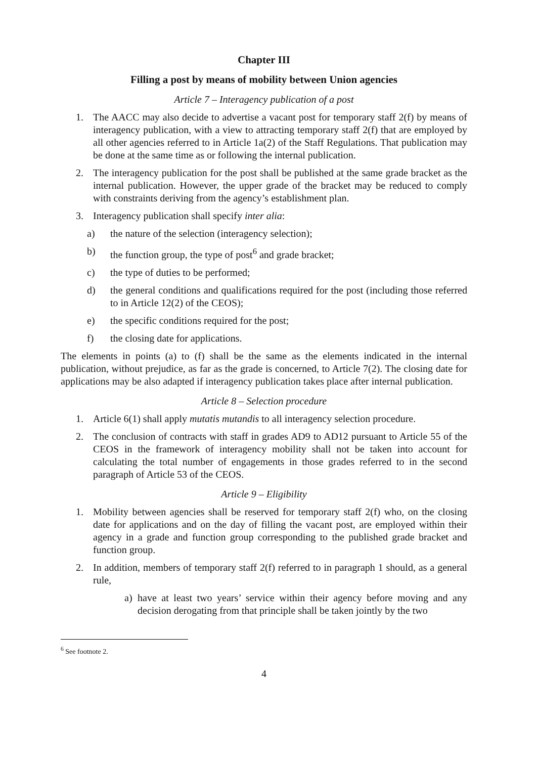Chapter III
Filling a post by means of mobility between Union agencies
Article 7 – Interagency publication of a post
1. The AACC may also decide to advertise a vacant post for temporary staff 2(f) by means of interagency publication, with a view to attracting temporary staff 2(f) that are employed by all other agencies referred to in Article 1a(2) of the Staff Regulations. That publication may be done at the same time as or following the internal publication.
2. The interagency publication for the post shall be published at the same grade bracket as the internal publication. However, the upper grade of the bracket may be reduced to comply with constraints deriving from the agency’s establishment plan.
3. Interagency publication shall specify inter alia:
a) the nature of the selection (interagency selection);
b) the function group, the type of post<sup>6</sup> and grade bracket;
c) the type of duties to be performed;
d) the general conditions and qualifications required for the post (including those referred to in Article 12(2) of the CEOS);
e) the specific conditions required for the post;
f) the closing date for applications.
The elements in points (a) to (f) shall be the same as the elements indicated in the internal publication, without prejudice, as far as the grade is concerned, to Article 7(2). The closing date for applications may be also adapted if interagency publication takes place after internal publication.
Article 8 – Selection procedure
1. Article 6(1) shall apply mutatis mutandis to all interagency selection procedure.
2. The conclusion of contracts with staff in grades AD9 to AD12 pursuant to Article 55 of the CEOS in the framework of interagency mobility shall not be taken into account for calculating the total number of engagements in those grades referred to in the second paragraph of Article 53 of the CEOS.
Article 9 – Eligibility
1. Mobility between agencies shall be reserved for temporary staff 2(f) who, on the closing date for applications and on the day of filling the vacant post, are employed within their agency in a grade and function group corresponding to the published grade bracket and function group.
2. In addition, members of temporary staff 2(f) referred to in paragraph 1 should, as a general rule,
a) have at least two years’ service within their agency before moving and any decision derogating from that principle shall be taken jointly by the two
<sup>6</sup> See footnote 2.
4